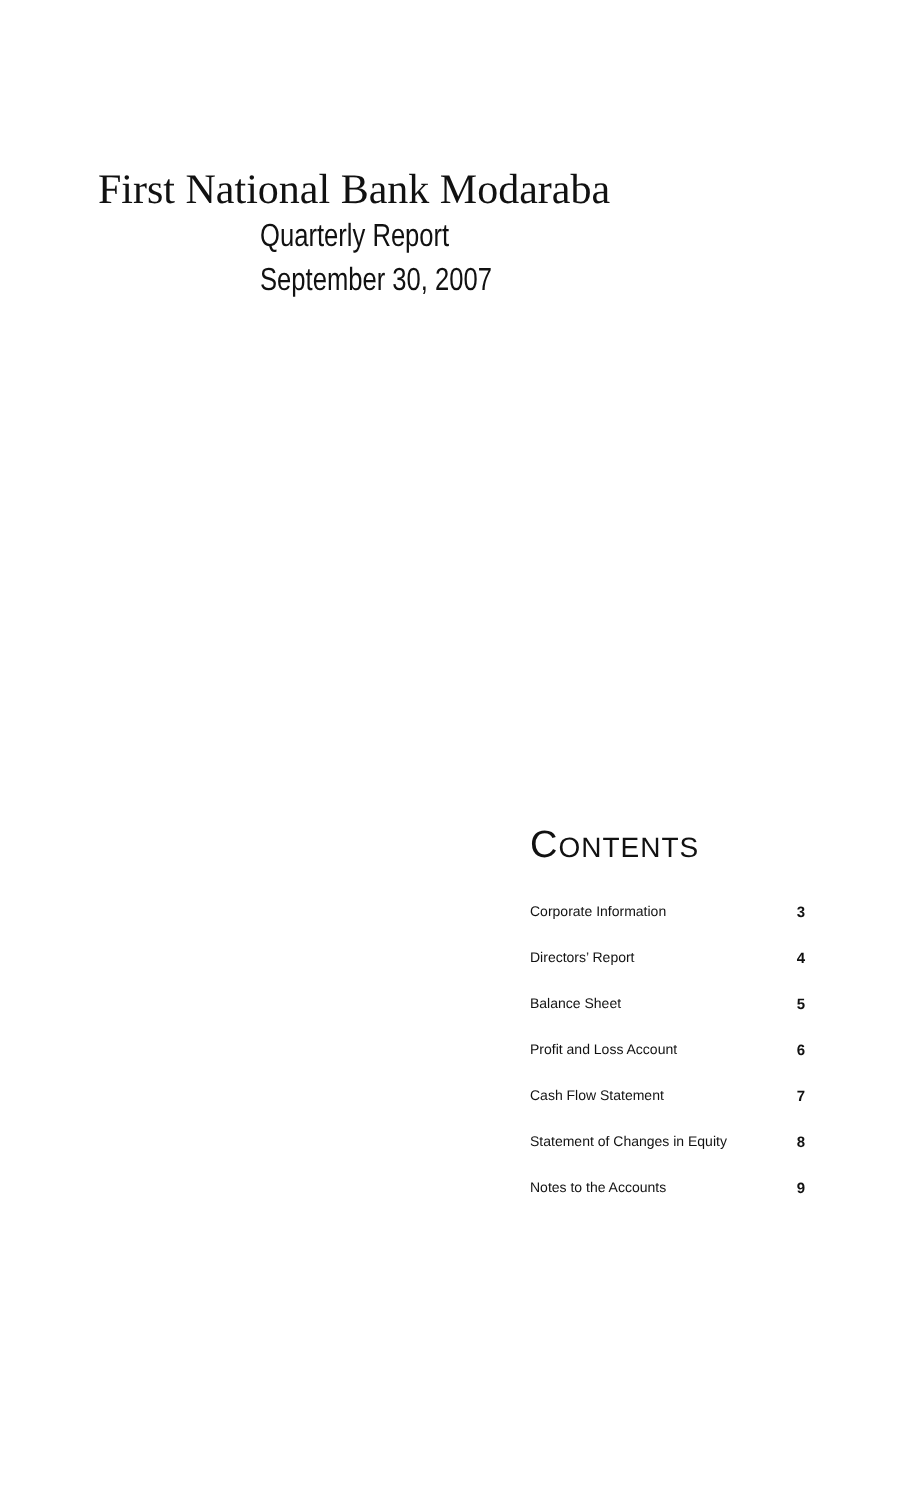First National Bank Modaraba
Quarterly Report
September 30, 2007
CONTENTS
| Corporate Information | 3 |
| Directors’ Report | 4 |
| Balance Sheet | 5 |
| Profit and Loss Account | 6 |
| Cash Flow Statement | 7 |
| Statement of Changes in Equity | 8 |
| Notes to the Accounts | 9 |